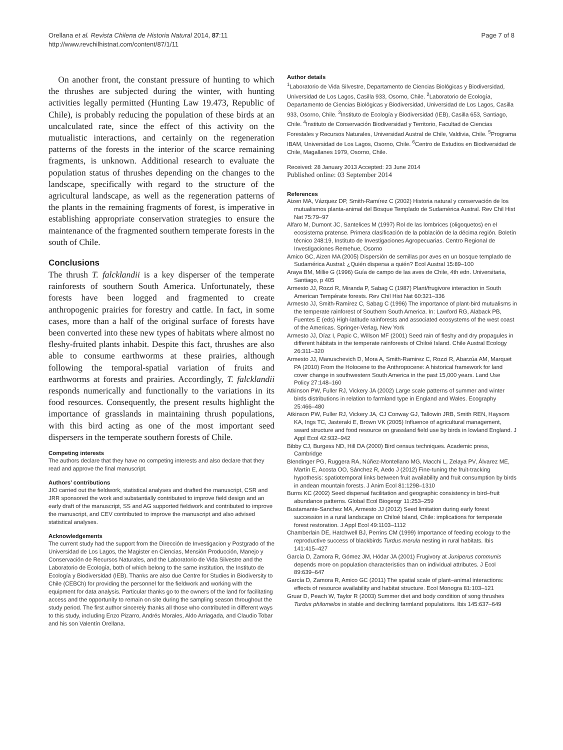Orellana et al. Revista Chilena de Historia Natural 2014, 87:11
http://www.revchilhistnat.com/content/87/1/11
Page 7 of 8
On another front, the constant pressure of hunting to which the thrushes are subjected during the winter, with hunting activities legally permitted (Hunting Law 19.473, Republic of Chile), is probably reducing the population of these birds at an uncalculated rate, since the effect of this activity on the mutualistic interactions, and certainly on the regeneration patterns of the forests in the interior of the scarce remaining fragments, is unknown. Additional research to evaluate the population status of thrushes depending on the changes to the landscape, specifically with regard to the structure of the agricultural landscape, as well as the regeneration patterns of the plants in the remaining fragments of forest, is imperative in establishing appropriate conservation strategies to ensure the maintenance of the fragmented southern temperate forests in the south of Chile.
Conclusions
The thrush T. falcklandii is a key disperser of the temperate rainforests of southern South America. Unfortunately, these forests have been logged and fragmented to create anthropogenic prairies for forestry and cattle. In fact, in some cases, more than a half of the original surface of forests have been converted into these new types of habitats where almost no fleshy-fruited plants inhabit. Despite this fact, thrushes are also able to consume earthworms at these prairies, although following the temporal-spatial variation of fruits and earthworms at forests and prairies. Accordingly, T. falcklandii responds numerically and functionally to the variations in its food resources. Consequently, the present results highlight the importance of grasslands in maintaining thrush populations, with this bird acting as one of the most important seed dispersers in the temperate southern forests of Chile.
Competing interests
The authors declare that they have no competing interests and also declare that they read and approve the final manuscript.
Authors’ contributions
JIO carried out the fieldwork, statistical analyses and drafted the manuscript, CSR and JRR sponsored the work and substantially contributed to improve field design and an early draft of the manuscript, SS and AG supported fieldwork and contributed to improve the manuscript, and CEV contributed to improve the manuscript and also advised statistical analyses.
Acknowledgements
The current study had the support from the Dirección de Investigacion y Postgrado of the Universidad de Los Lagos, the Magister en Ciencias, Mensión Producción, Manejo y Conservación de Recursos Naturales, and the Laboratorio de Vida Silvestre and the Laboratorio de Ecología, both of which belong to the same institution, the Instituto de Ecología y Biodiversidad (IEB). Thanks are also due Centre for Studies in Biodiversity to Chile (CEBCh) for providing the personnel for the fieldwork and working with the equipment for data analysis. Particular thanks go to the owners of the land for facilitating access and the opportunity to remain on site during the sampling season throughout the study period. The first author sincerely thanks all those who contributed in different ways to this study, including Enzo Pizarro, Andrés Morales, Aldo Arriagada, and Claudio Tobar and his son Valentín Orellana.
Author details
<sup>1</sup> Laboratorio de Vida Silvestre, Departamento de Ciencias Biológicas y Biodiversidad, Universidad de Los Lagos, Casilla 933, Osorno, Chile. <sup>2</sup>Laboratorio de Ecología, Departamento de Ciencias Biológicas y Biodiversidad, Universidad de Los Lagos, Casilla 933, Osorno, Chile. <sup>3</sup>Instituto de Ecología y Biodiversidad (IEB), Casilla 653, Santiago, Chile. <sup>4</sup>Instituto de Conservación Biodiversidad y Territorio, Facultad de Ciencias Forestales y Recursos Naturales, Universidad Austral de Chile, Valdivia, Chile. <sup>5</sup>Programa IBAM, Universidad de Los Lagos, Osorno, Chile. <sup>6</sup>Centro de Estudios en Biodiversidad de Chile, Magallanes 1979, Osorno, Chile.
Received: 28 January 2013 Accepted: 23 June 2014
Published online: 03 September 2014
References
Aizen MA, Vázquez DP, Smith-Ramírez C (2002) Historia natural y conservación de los mutualismos planta-animal del Bosque Templado de Sudamérica Austral. Rev Chil Hist Nat 75:79–97
Alfaro M, Dumont JC, Santelices M (1997) Rol de las lombrices (oligoquetos) en el ecosistema pratense. Primera clasificación de la población de la décima región. Boletín técnico 248:19, Instituto de Investigaciones Agropecuarias. Centro Regional de Investigaciones Remehue, Osorno
Amico GC, Aizen MA (2005) Dispersión de semillas por aves en un bosque templado de Sudamérica Austral: ¿Quién dispersa a quién? Ecol Austral 15:89–100
Araya BM, Millie G (1996) Guía de campo de las aves de Chile, 4th edn. Universitaria, Santiago, p 405
Armesto JJ, Rozzi R, Miranda P, Sabag C (1987) Plant/frugivore interaction in South American Températe forests. Rev Chil Hist Nat 60:321–336
Armesto JJ, Smith-Ramírez C, Sabag C (1996) The importance of plant-bird mutualisms in the temperate rainforest of Southern South America. In: Lawford RG, Alaback PB, Fuentes E (eds) High-latitude rainforests and associated ecosystems of the west coast of the Americas. Springer-Verlag, New York
Armesto JJ, Díaz I, Papic C, Willson MF (2001) Seed rain of fleshy and dry propagules in different hábitats in the temperate rainforests of Chiloé Island. Chile Austral Ecology 26:311–320
Armesto JJ, Manuschevich D, Mora A, Smith-Ramirez C, Rozzi R, Abarzúa AM, Marquet PA (2010) From the Holocene to the Anthropocene: A historical framework for land cover change in southwestern South America in the past 15,000 years. Land Use Policy 27:148–160
Atkinson PW, Fuller RJ, Vickery JA (2002) Large scale patterns of summer and winter birds distributions in relation to farmland type in England and Wales. Ecography 25:466–480
Atkinson PW, Fuller RJ, Vickery JA, CJ Conway GJ, Tallowin JRB, Smith REN, Haysom KA, Ings TC, Jasteraki E, Brown VK (2005) Influence of agricultural management, sward structure and food resource on grassland field use by birds in lowland England. J Appl Ecol 42:932–942
Bibby CJ, Burgess ND, Hill DA (2000) Bird census techniques. Academic press, Cambridge
Blendinger PG, Ruggera RA, Núñez-Montellano MG, Macchi L, Zelaya PV, Álvarez ME, Martín E, Acosta OO, Sánchez R, Aedo J (2012) Fine-tuning the fruit-tracking hypothesis: spatiotemporal links between fruit availability and fruit consumption by birds in andean mountain forests. J Anim Ecol 81:1298–1310
Burns KC (2002) Seed dispersal facilitation and geographic consistency in bird–fruit abundance patterns. Global Ecol Biogeogr 11:253–259
Bustamante-Sanchez MA, Armesto JJ (2012) Seed limitation during early forest succession in a rural landscape on Chiloé Island, Chile: implications for temperate forest restoration. J Appl Ecol 49:1103–1112
Chamberlain DE, Hatchwell BJ, Perrins CM (1999) Importance of feeding ecology to the reproductive success of blackbirds Turdus merula nesting in rural habitats. Ibis 141:415–427
García D, Zamora R, Gómez JM, Hódar JA (2001) Frugivory at Juniperus communis depends more on population characteristics than on individual attributes. J Ecol 89:639–647
García D, Zamora R, Amico GC (2011) The spatial scale of plant–animal interactions: effects of resource availability and habitat structure. Ecol Monogra 81:103–121
Gruar D, Peach W, Taylor R (2003) Summer diet and body condition of song thrushes Turdus philomelos in stable and declining farmland populations. Ibis 145:637–649